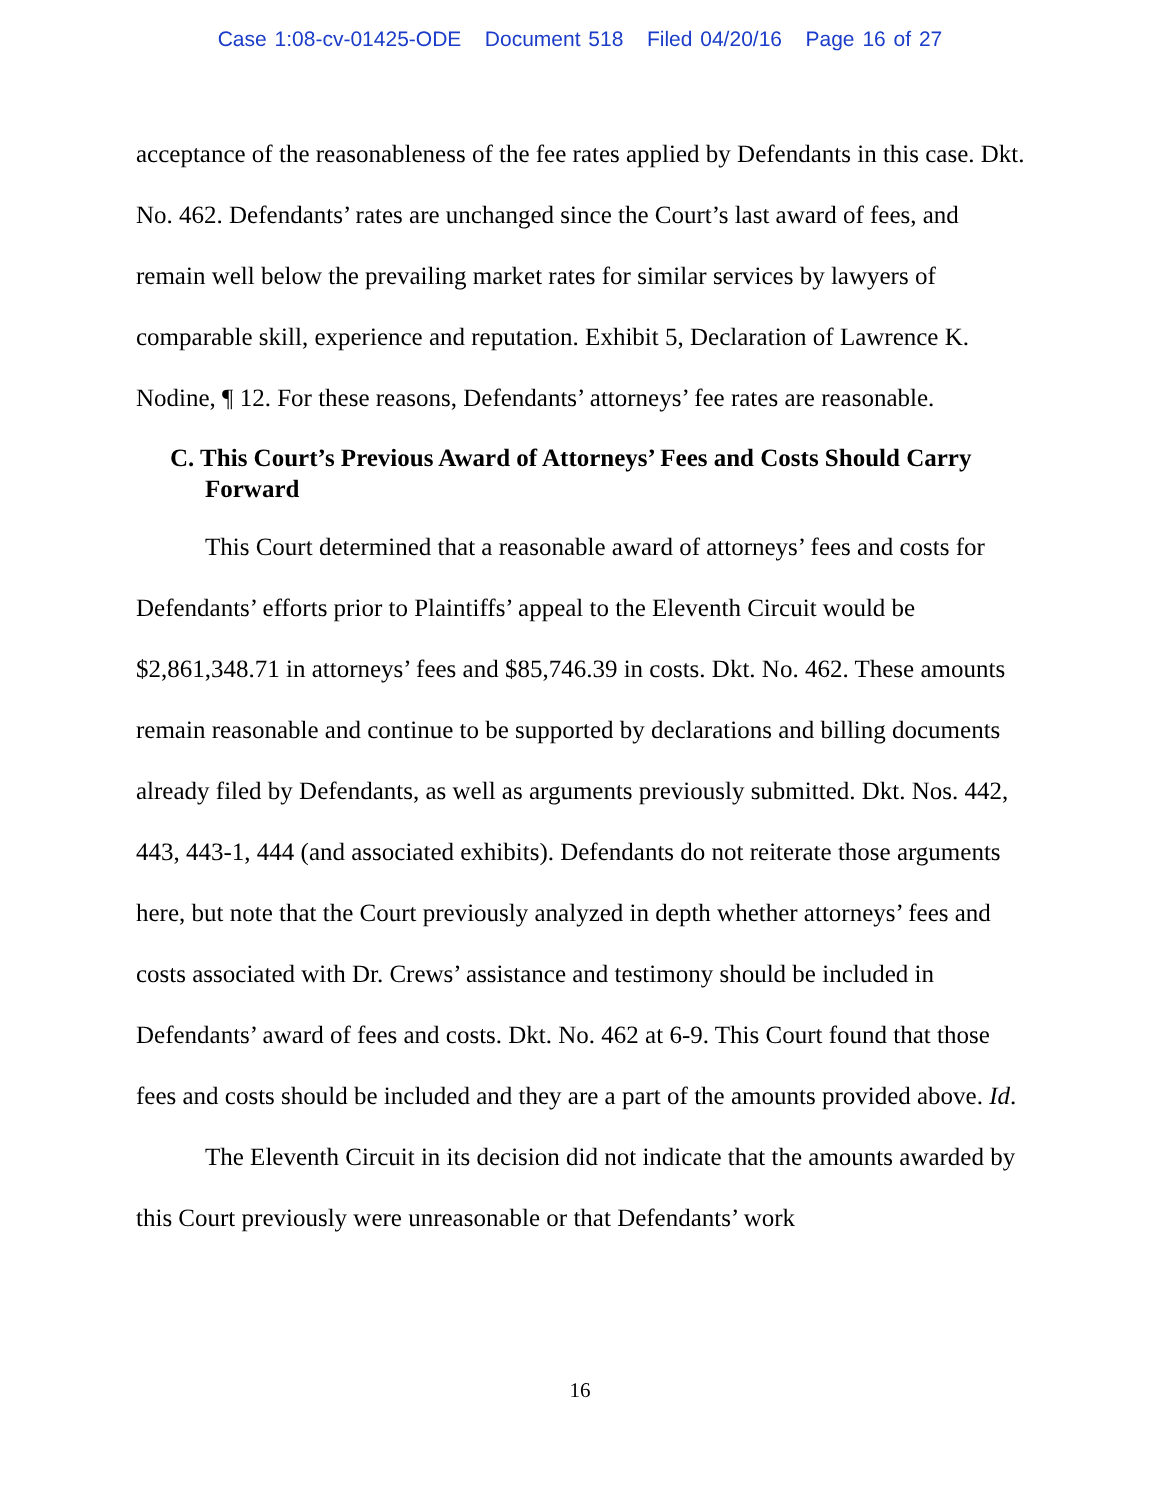Case 1:08-cv-01425-ODE Document 518 Filed 04/20/16 Page 16 of 27
acceptance of the reasonableness of the fee rates applied by Defendants in this case. Dkt. No. 462. Defendants’ rates are unchanged since the Court’s last award of fees, and remain well below the prevailing market rates for similar services by lawyers of comparable skill, experience and reputation. Exhibit 5, Declaration of Lawrence K. Nodine, ¶ 12. For these reasons, Defendants’ attorneys’ fee rates are reasonable.
C. This Court’s Previous Award of Attorneys’ Fees and Costs Should Carry Forward
This Court determined that a reasonable award of attorneys’ fees and costs for Defendants’ efforts prior to Plaintiffs’ appeal to the Eleventh Circuit would be $2,861,348.71 in attorneys’ fees and $85,746.39 in costs. Dkt. No. 462. These amounts remain reasonable and continue to be supported by declarations and billing documents already filed by Defendants, as well as arguments previously submitted. Dkt. Nos. 442, 443, 443-1, 444 (and associated exhibits). Defendants do not reiterate those arguments here, but note that the Court previously analyzed in depth whether attorneys’ fees and costs associated with Dr. Crews’ assistance and testimony should be included in Defendants’ award of fees and costs. Dkt. No. 462 at 6-9. This Court found that those fees and costs should be included and they are a part of the amounts provided above. Id.
The Eleventh Circuit in its decision did not indicate that the amounts awarded by this Court previously were unreasonable or that Defendants’ work
16